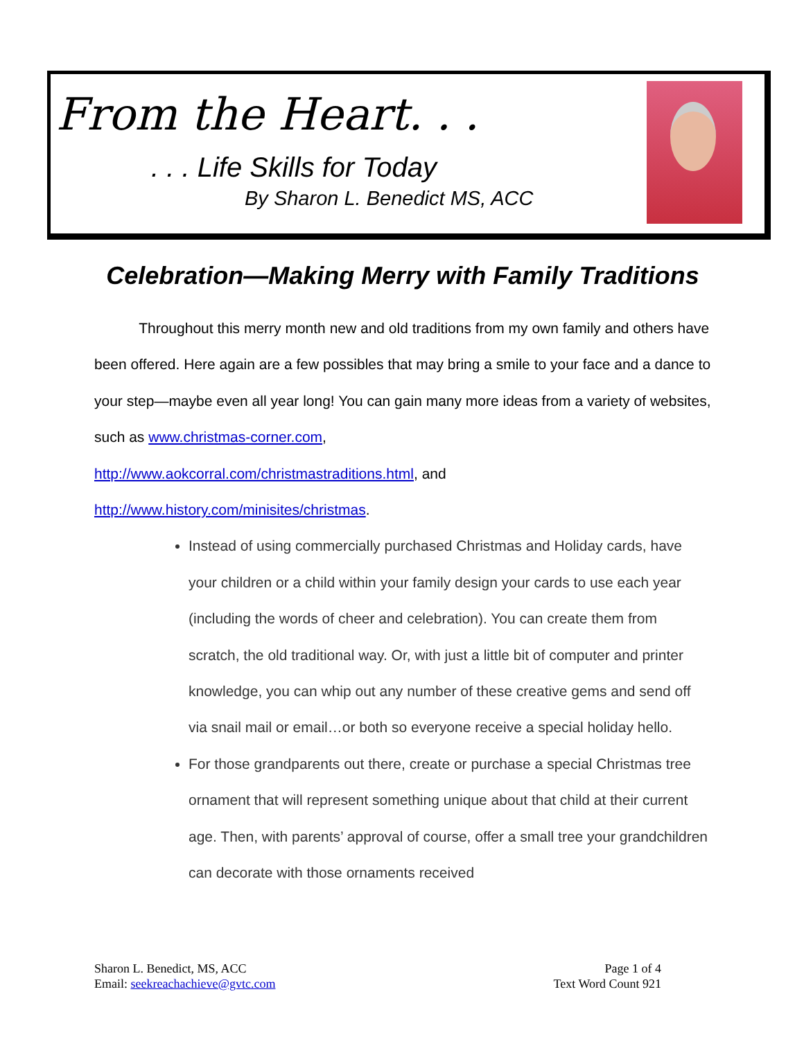From the Heart. . .
. . . Life Skills for Today
By Sharon L. Benedict MS, ACC
Celebration—Making Merry with Family Traditions
Throughout this merry month new and old traditions from my own family and others have been offered. Here again are a few possibles that may bring a smile to your face and a dance to your step—maybe even all year long! You can gain many more ideas from a variety of websites, such as www.christmas-corner.com,
http://www.aokcorral.com/christmastraditions.html, and
http://www.history.com/minisites/christmas.
Instead of using commercially purchased Christmas and Holiday cards, have your children or a child within your family design your cards to use each year (including the words of cheer and celebration). You can create them from scratch, the old traditional way. Or, with just a little bit of computer and printer knowledge, you can whip out any number of these creative gems and send off via snail mail or email…or both so everyone receive a special holiday hello.
For those grandparents out there, create or purchase a special Christmas tree ornament that will represent something unique about that child at their current age. Then, with parents’ approval of course, offer a small tree your grandchildren can decorate with those ornaments received
Sharon L. Benedict, MS, ACC
Email: seekreachachieve@gvtc.com
Page 1 of 4
Text Word Count 921